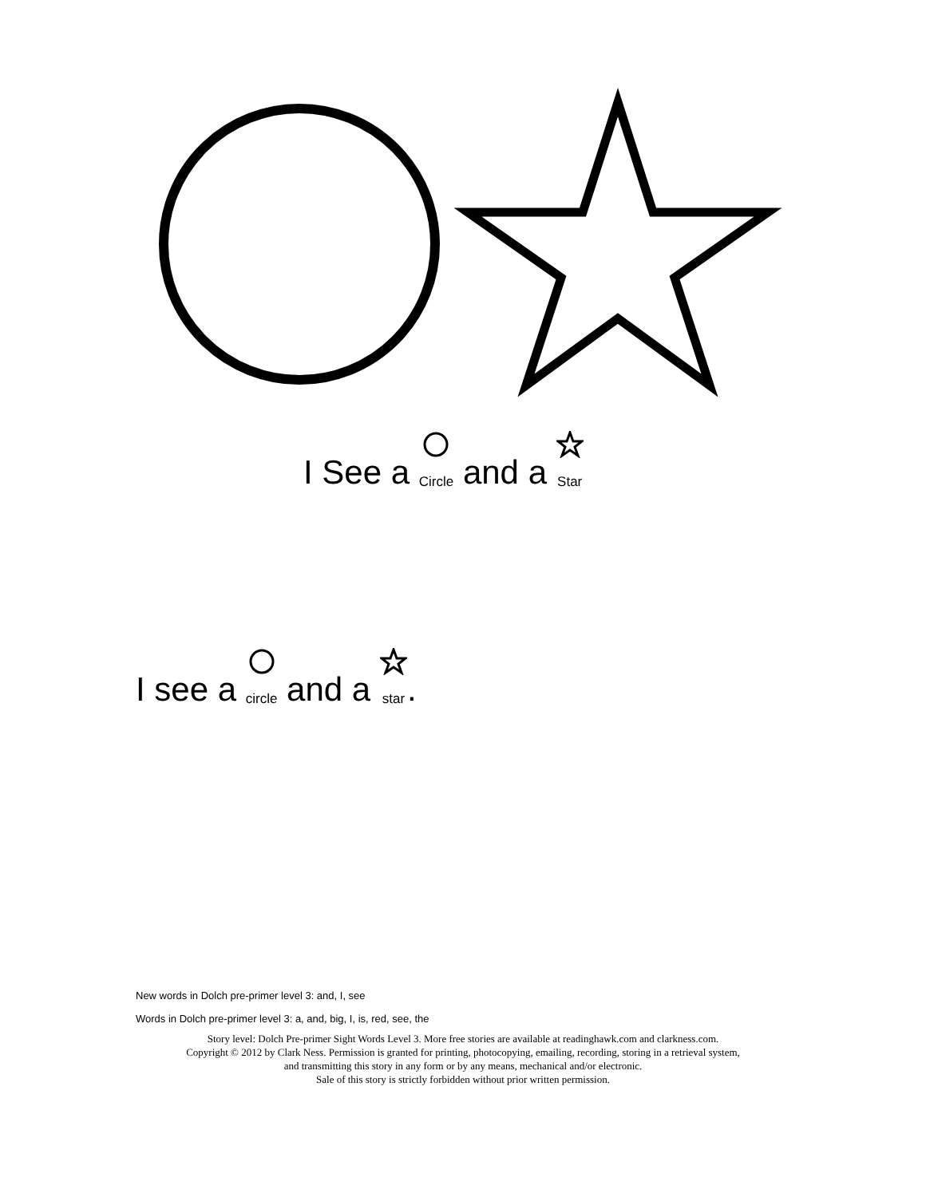I See a Circle and a Star
I see a circle and a star.
New words in Dolch pre-primer level 3: and, I, see
Words in Dolch pre-primer level 3: a, and, big, I, is, red, see, the
Story level: Dolch Pre-primer Sight Words Level 3. More free stories are available at readinghawk.com and clarkness.com.
Copyright © 2012 by Clark Ness. Permission is granted for printing, photocopying, emailing, recording, storing in a retrieval system,
and transmitting this story in any form or by any means, mechanical and/or electronic.
Sale of this story is strictly forbidden without prior written permission.